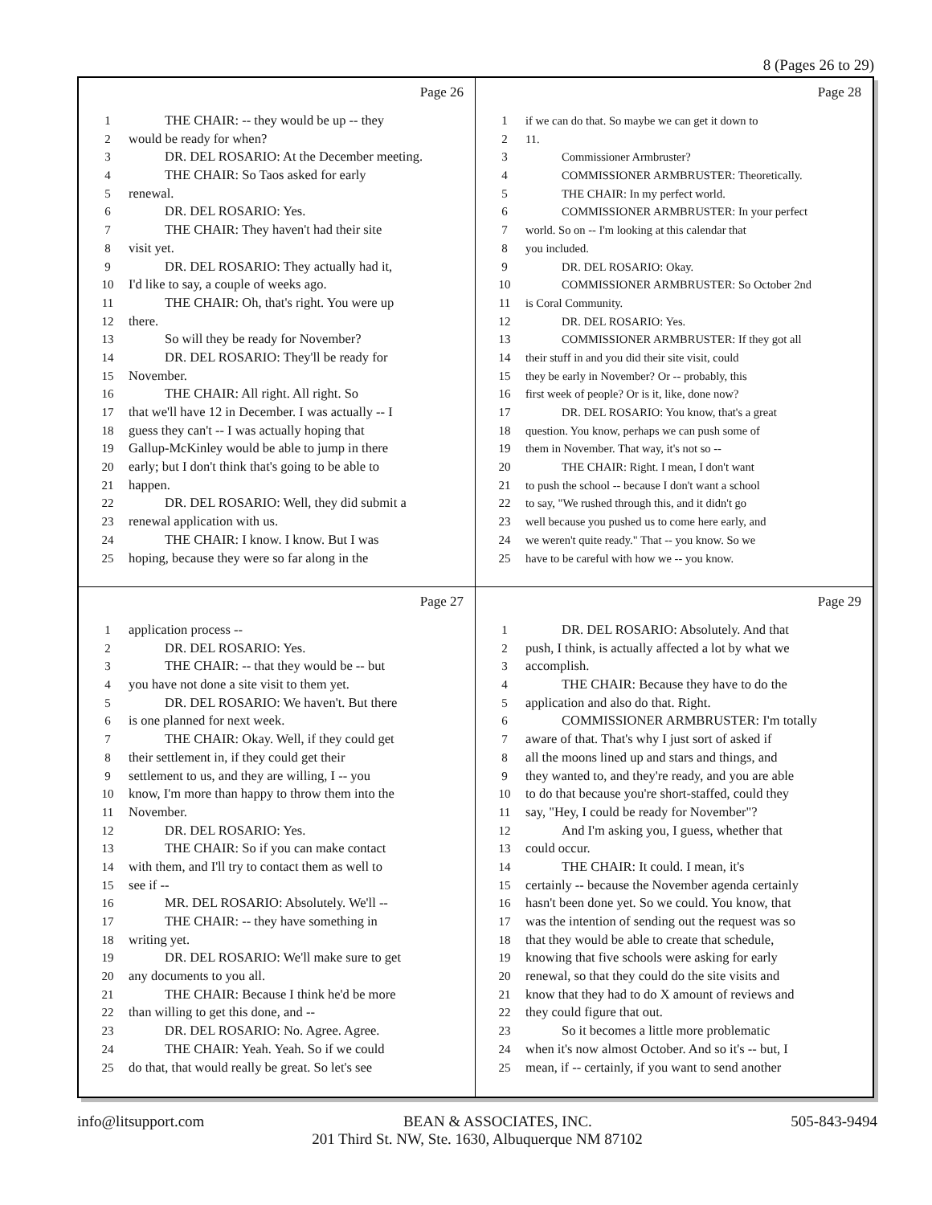8 (Pages 26 to 29)
Page 26
1 THE CHAIR: -- they would be up -- they
2 would be ready for when?
3 DR. DEL ROSARIO: At the December meeting.
4 THE CHAIR: So Taos asked for early
5 renewal.
6 DR. DEL ROSARIO: Yes.
7 THE CHAIR: They haven't had their site
8 visit yet.
9 DR. DEL ROSARIO: They actually had it,
10 I'd like to say, a couple of weeks ago.
11 THE CHAIR: Oh, that's right. You were up
12 there.
13 So will they be ready for November?
14 DR. DEL ROSARIO: They'll be ready for
15 November.
16 THE CHAIR: All right. All right. So
17 that we'll have 12 in December. I was actually -- I
18 guess they can't -- I was actually hoping that
19 Gallup-McKinley would be able to jump in there
20 early; but I don't think that's going to be able to
21 happen.
22 DR. DEL ROSARIO: Well, they did submit a
23 renewal application with us.
24 THE CHAIR: I know. I know. But I was
25 hoping, because they were so far along in the
Page 28
1 if we can do that. So maybe we can get it down to
2 11.
3 Commissioner Armbruster?
4 COMMISSIONER ARMBRUSTER: Theoretically.
5 THE CHAIR: In my perfect world.
6 COMMISSIONER ARMBRUSTER: In your perfect
7 world. So on -- I'm looking at this calendar that
8 you included.
9 DR. DEL ROSARIO: Okay.
10 COMMISSIONER ARMBRUSTER: So October 2nd
11 is Coral Community.
12 DR. DEL ROSARIO: Yes.
13 COMMISSIONER ARMBRUSTER: If they got all
14 their stuff in and you did their site visit, could
15 they be early in November? Or -- probably, this
16 first week of people? Or is it, like, done now?
17 DR. DEL ROSARIO: You know, that's a great
18 question. You know, perhaps we can push some of
19 them in November. That way, it's not so --
20 THE CHAIR: Right. I mean, I don't want
21 to push the school -- because I don't want a school
22 to say, "We rushed through this, and it didn't go
23 well because you pushed us to come here early, and
24 we weren't quite ready." That -- you know. So we
25 have to be careful with how we -- you know.
Page 27
1 application process --
2 DR. DEL ROSARIO: Yes.
3 THE CHAIR: -- that they would be -- but
4 you have not done a site visit to them yet.
5 DR. DEL ROSARIO: We haven't. But there
6 is one planned for next week.
7 THE CHAIR: Okay. Well, if they could get
8 their settlement in, if they could get their
9 settlement to us, and they are willing, I -- you
10 know, I'm more than happy to throw them into the
11 November.
12 DR. DEL ROSARIO: Yes.
13 THE CHAIR: So if you can make contact
14 with them, and I'll try to contact them as well to
15 see if --
16 MR. DEL ROSARIO: Absolutely. We'll --
17 THE CHAIR: -- they have something in
18 writing yet.
19 DR. DEL ROSARIO: We'll make sure to get
20 any documents to you all.
21 THE CHAIR: Because I think he'd be more
22 than willing to get this done, and --
23 DR. DEL ROSARIO: No. Agree. Agree.
24 THE CHAIR: Yeah. Yeah. So if we could
25 do that, that would really be great. So let's see
Page 29
1 DR. DEL ROSARIO: Absolutely. And that
2 push, I think, is actually affected a lot by what we
3 accomplish.
4 THE CHAIR: Because they have to do the
5 application and also do that. Right.
6 COMMISSIONER ARMBRUSTER: I'm totally
7 aware of that. That's why I just sort of asked if
8 all the moons lined up and stars and things, and
9 they wanted to, and they're ready, and you are able
10 to do that because you're short-staffed, could they
11 say, "Hey, I could be ready for November"?
12 And I'm asking you, I guess, whether that
13 could occur.
14 THE CHAIR: It could. I mean, it's
15 certainly -- because the November agenda certainly
16 hasn't been done yet. So we could. You know, that
17 was the intention of sending out the request was so
18 that they would be able to create that schedule,
19 knowing that five schools were asking for early
20 renewal, so that they could do the site visits and
21 know that they had to do X amount of reviews and
22 they could figure that out.
23 So it becomes a little more problematic
24 when it's now almost October. And so it's -- but, I
25 mean, if -- certainly, if you want to send another
info@litsupport.com 505-843-9494
BEAN & ASSOCIATES, INC.
201 Third St. NW, Ste. 1630, Albuquerque NM 87102